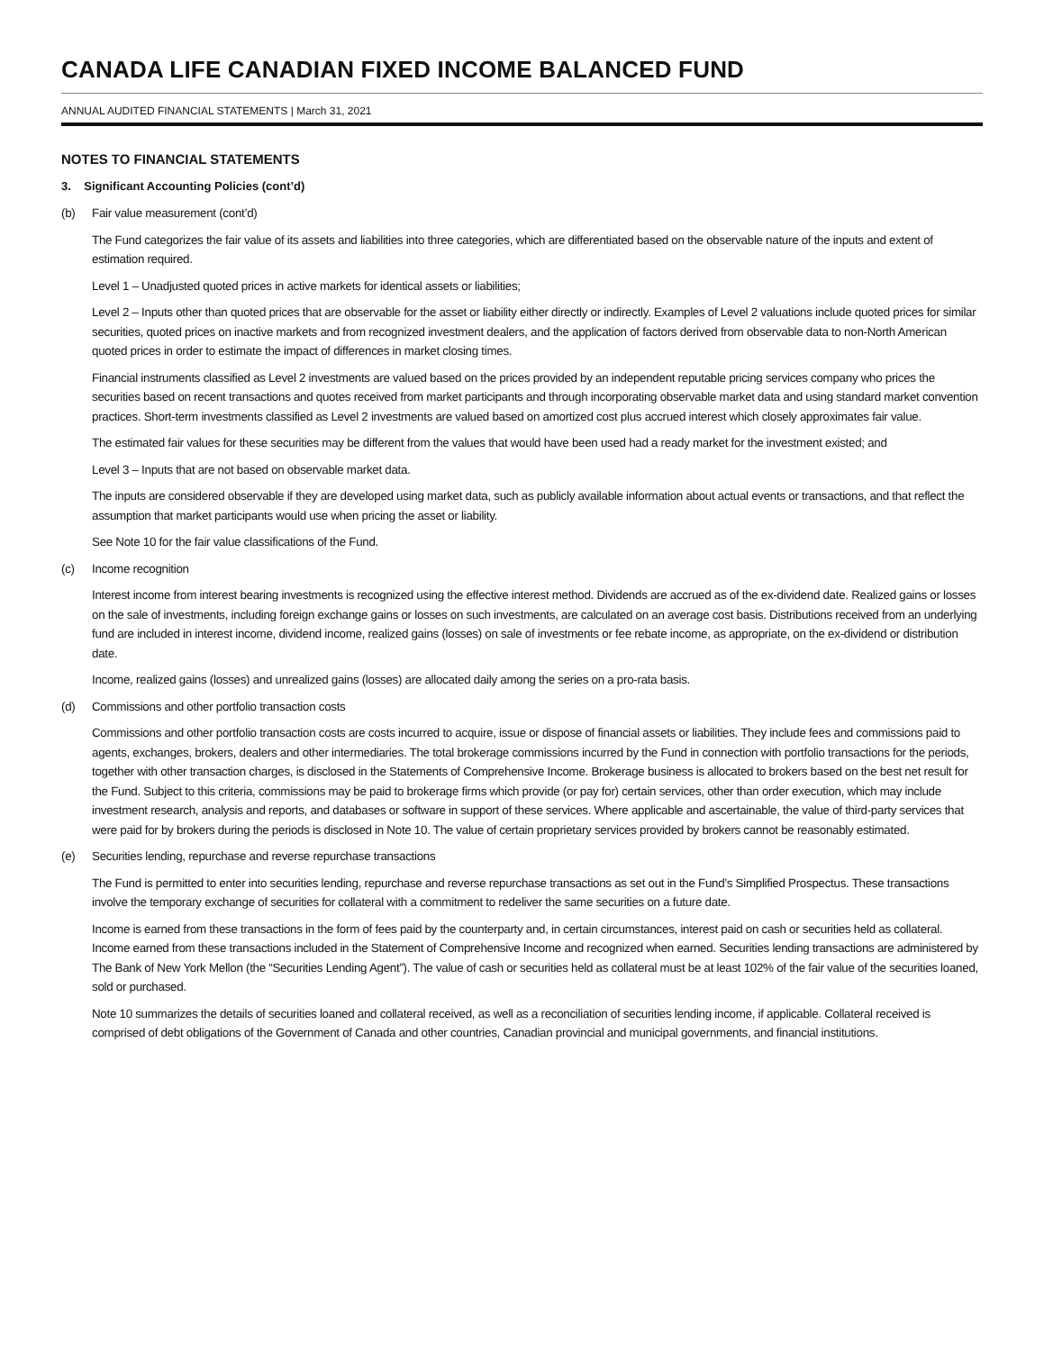CANADA LIFE CANADIAN FIXED INCOME BALANCED FUND
ANNUAL AUDITED FINANCIAL STATEMENTS | March 31, 2021
NOTES TO FINANCIAL STATEMENTS
3. Significant Accounting Policies (cont’d)
(b) Fair value measurement (cont’d)
The Fund categorizes the fair value of its assets and liabilities into three categories, which are differentiated based on the observable nature of the inputs and extent of estimation required.
Level 1 – Unadjusted quoted prices in active markets for identical assets or liabilities;
Level 2 – Inputs other than quoted prices that are observable for the asset or liability either directly or indirectly. Examples of Level 2 valuations include quoted prices for similar securities, quoted prices on inactive markets and from recognized investment dealers, and the application of factors derived from observable data to non-North American quoted prices in order to estimate the impact of differences in market closing times.
Financial instruments classified as Level 2 investments are valued based on the prices provided by an independent reputable pricing services company who prices the securities based on recent transactions and quotes received from market participants and through incorporating observable market data and using standard market convention practices. Short-term investments classified as Level 2 investments are valued based on amortized cost plus accrued interest which closely approximates fair value.
The estimated fair values for these securities may be different from the values that would have been used had a ready market for the investment existed; and
Level 3 – Inputs that are not based on observable market data.
The inputs are considered observable if they are developed using market data, such as publicly available information about actual events or transactions, and that reflect the assumption that market participants would use when pricing the asset or liability.
See Note 10 for the fair value classifications of the Fund.
(c) Income recognition
Interest income from interest bearing investments is recognized using the effective interest method. Dividends are accrued as of the ex-dividend date. Realized gains or losses on the sale of investments, including foreign exchange gains or losses on such investments, are calculated on an average cost basis. Distributions received from an underlying fund are included in interest income, dividend income, realized gains (losses) on sale of investments or fee rebate income, as appropriate, on the ex-dividend or distribution date.
Income, realized gains (losses) and unrealized gains (losses) are allocated daily among the series on a pro-rata basis.
(d) Commissions and other portfolio transaction costs
Commissions and other portfolio transaction costs are costs incurred to acquire, issue or dispose of financial assets or liabilities. They include fees and commissions paid to agents, exchanges, brokers, dealers and other intermediaries. The total brokerage commissions incurred by the Fund in connection with portfolio transactions for the periods, together with other transaction charges, is disclosed in the Statements of Comprehensive Income. Brokerage business is allocated to brokers based on the best net result for the Fund. Subject to this criteria, commissions may be paid to brokerage firms which provide (or pay for) certain services, other than order execution, which may include investment research, analysis and reports, and databases or software in support of these services. Where applicable and ascertainable, the value of third-party services that were paid for by brokers during the periods is disclosed in Note 10. The value of certain proprietary services provided by brokers cannot be reasonably estimated.
(e) Securities lending, repurchase and reverse repurchase transactions
The Fund is permitted to enter into securities lending, repurchase and reverse repurchase transactions as set out in the Fund’s Simplified Prospectus. These transactions involve the temporary exchange of securities for collateral with a commitment to redeliver the same securities on a future date.
Income is earned from these transactions in the form of fees paid by the counterparty and, in certain circumstances, interest paid on cash or securities held as collateral. Income earned from these transactions included in the Statement of Comprehensive Income and recognized when earned. Securities lending transactions are administered by The Bank of New York Mellon (the “Securities Lending Agent”). The value of cash or securities held as collateral must be at least 102% of the fair value of the securities loaned, sold or purchased.
Note 10 summarizes the details of securities loaned and collateral received, as well as a reconciliation of securities lending income, if applicable. Collateral received is comprised of debt obligations of the Government of Canada and other countries, Canadian provincial and municipal governments, and financial institutions.